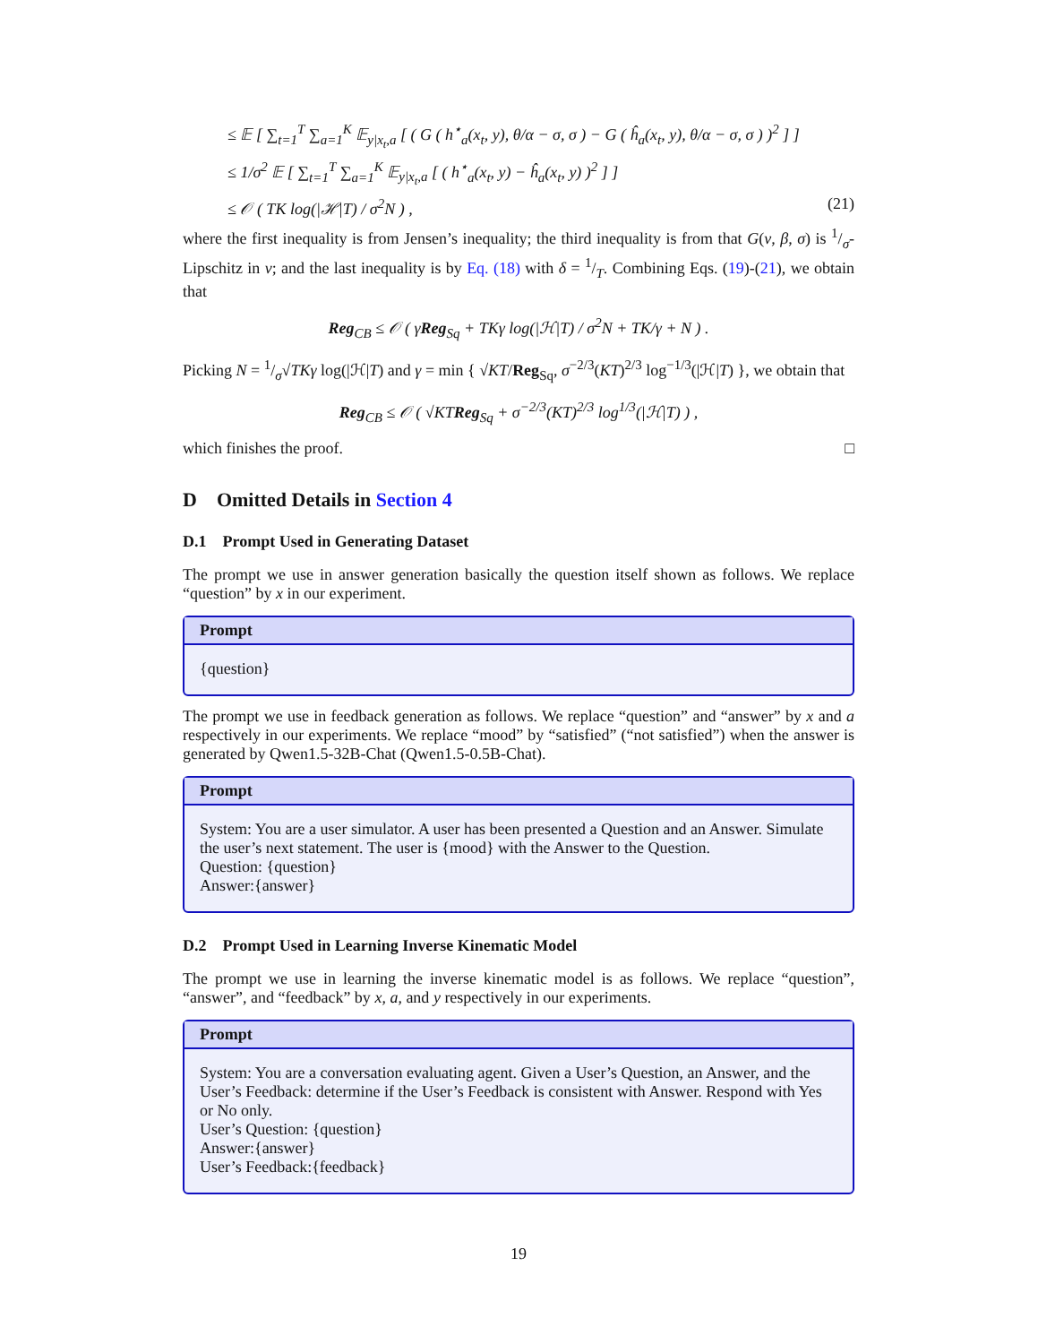≤ 𝔼 [ ∑<sub>t=1</sub><sup>T</sup> ∑<sub>a=1</sub><sup>K</sup> 𝔼<sub>y|x<sub>t</sub>,a</sub> [ ( G ( h<sup>⋆</sup><sub>a</sub>(x<sub>t</sub>, y), θ/α − σ, σ ) − G ( ĥ<sub>a</sub>(x<sub>t</sub>, y), θ/α − σ, σ ) )<sup>2</sup> ] ]
≤ 1/σ<sup>2</sup> 𝔼 [ ∑<sub>t=1</sub><sup>T</sup> ∑<sub>a=1</sub><sup>K</sup> 𝔼<sub>y|x<sub>t</sub>,a</sub> [ ( h<sup>⋆</sup><sub>a</sub>(x<sub>t</sub>, y) − ĥ<sub>a</sub>(x<sub>t</sub>, y) )<sup>2</sup> ] ]
≤ 𝒪 ( TK log(|ℋ|T) / σ<sup>2</sup>N ) , (21)
where the first inequality is from Jensen’s inequality; the third inequality is from that G(v, β, σ) is 1/σ-Lipschitz in v; and the last inequality is by Eq. (18) with δ = 1/T. Combining Eqs. (19)-(21), we obtain that
Reg<sub>CB</sub> ≤ 𝒪 ( γReg<sub>Sq</sub> + TKγ log(|ℋ|T) / σ<sup>2</sup>N + TK/γ + N ) .
Picking N = 1/σ√TKγ log(|ℋ|T) and γ = min { √KT/Reg<sub>Sq</sub>, σ<sup>−2/3</sup>(KT)<sup>2/3</sup> log<sup>−1/3</sup>(|ℋ|T) }, we obtain that
Reg<sub>CB</sub> ≤ 𝒪 ( √KTReg<sub>Sq</sub> + σ<sup>−2/3</sup>(KT)<sup>2/3</sup> log<sup>1/3</sup>(|ℋ|T) ) ,
which finishes the proof. □
D Omitted Details in Section 4
D.1 Prompt Used in Generating Dataset
The prompt we use in answer generation basically the question itself shown as follows. We replace “question” by x in our experiment.
Prompt
{question}
The prompt we use in feedback generation as follows. We replace “question” and “answer” by x and a respectively in our experiments. We replace “mood” by “satisfied” (“not satisfied”) when the answer is generated by Qwen1.5-32B-Chat (Qwen1.5-0.5B-Chat).
Prompt
System: You are a user simulator. A user has been presented a Question and an Answer. Simulate the user’s next statement. The user is {mood} with the Answer to the Question.
Question: {question}
Answer:{answer}
D.2 Prompt Used in Learning Inverse Kinematic Model
The prompt we use in learning the inverse kinematic model is as follows. We replace “question”, “answer”, and “feedback” by x, a, and y respectively in our experiments.
Prompt
System: You are a conversation evaluating agent. Given a User’s Question, an Answer, and the User’s Feedback: determine if the User’s Feedback is consistent with Answer. Respond with Yes or No only.
User’s Question: {question}
Answer:{answer}
User’s Feedback:{feedback}
19